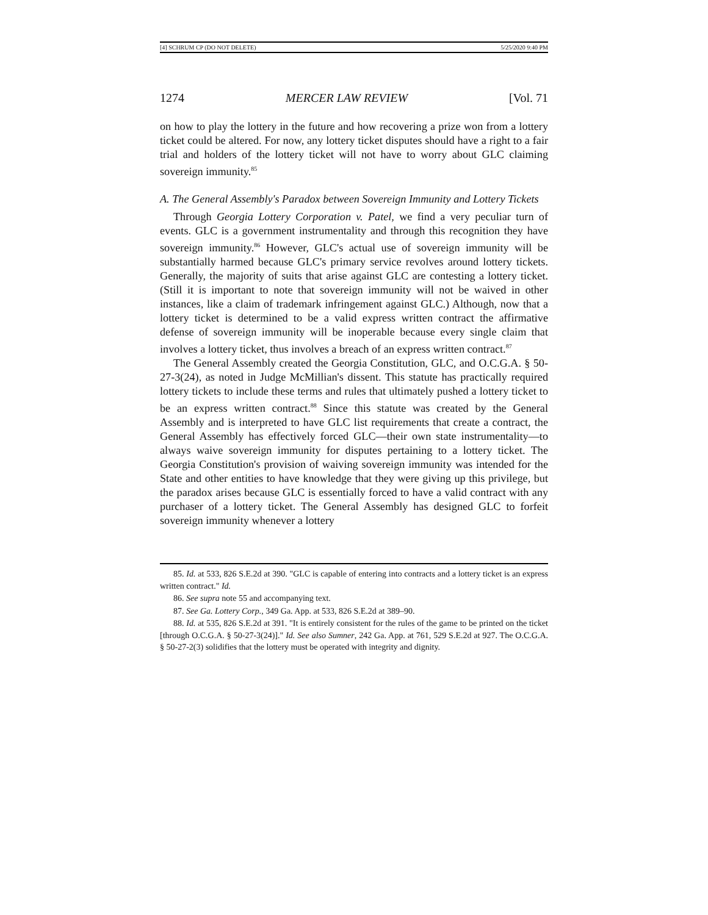[4] SCHRUM CP (DO NOT DELETE) 5/25/2020 9:40 PM
1274 MERCER LAW REVIEW [Vol. 71
on how to play the lottery in the future and how recovering a prize won from a lottery ticket could be altered. For now, any lottery ticket disputes should have a right to a fair trial and holders of the lottery ticket will not have to worry about GLC claiming sovereign immunity.<sup>85</sup>
A. The General Assembly's Paradox between Sovereign Immunity and Lottery Tickets
Through Georgia Lottery Corporation v. Patel, we find a very peculiar turn of events. GLC is a government instrumentality and through this recognition they have sovereign immunity.<sup>86</sup> However, GLC's actual use of sovereign immunity will be substantially harmed because GLC's primary service revolves around lottery tickets. Generally, the majority of suits that arise against GLC are contesting a lottery ticket. (Still it is important to note that sovereign immunity will not be waived in other instances, like a claim of trademark infringement against GLC.) Although, now that a lottery ticket is determined to be a valid express written contract the affirmative defense of sovereign immunity will be inoperable because every single claim that involves a lottery ticket, thus involves a breach of an express written contract.<sup>87</sup>
The General Assembly created the Georgia Constitution, GLC, and O.C.G.A. § 50-27-3(24), as noted in Judge McMillian's dissent. This statute has practically required lottery tickets to include these terms and rules that ultimately pushed a lottery ticket to be an express written contract.<sup>88</sup> Since this statute was created by the General Assembly and is interpreted to have GLC list requirements that create a contract, the General Assembly has effectively forced GLC—their own state instrumentality—to always waive sovereign immunity for disputes pertaining to a lottery ticket. The Georgia Constitution's provision of waiving sovereign immunity was intended for the State and other entities to have knowledge that they were giving up this privilege, but the paradox arises because GLC is essentially forced to have a valid contract with any purchaser of a lottery ticket. The General Assembly has designed GLC to forfeit sovereign immunity whenever a lottery
85. Id. at 533, 826 S.E.2d at 390. "GLC is capable of entering into contracts and a lottery ticket is an express written contract." Id.
86. See supra note 55 and accompanying text.
87. See Ga. Lottery Corp., 349 Ga. App. at 533, 826 S.E.2d at 389–90.
88. Id. at 535, 826 S.E.2d at 391. "It is entirely consistent for the rules of the game to be printed on the ticket [through O.C.G.A. § 50-27-3(24)]." Id. See also Sumner, 242 Ga. App. at 761, 529 S.E.2d at 927. The O.C.G.A. § 50-27-2(3) solidifies that the lottery must be operated with integrity and dignity.